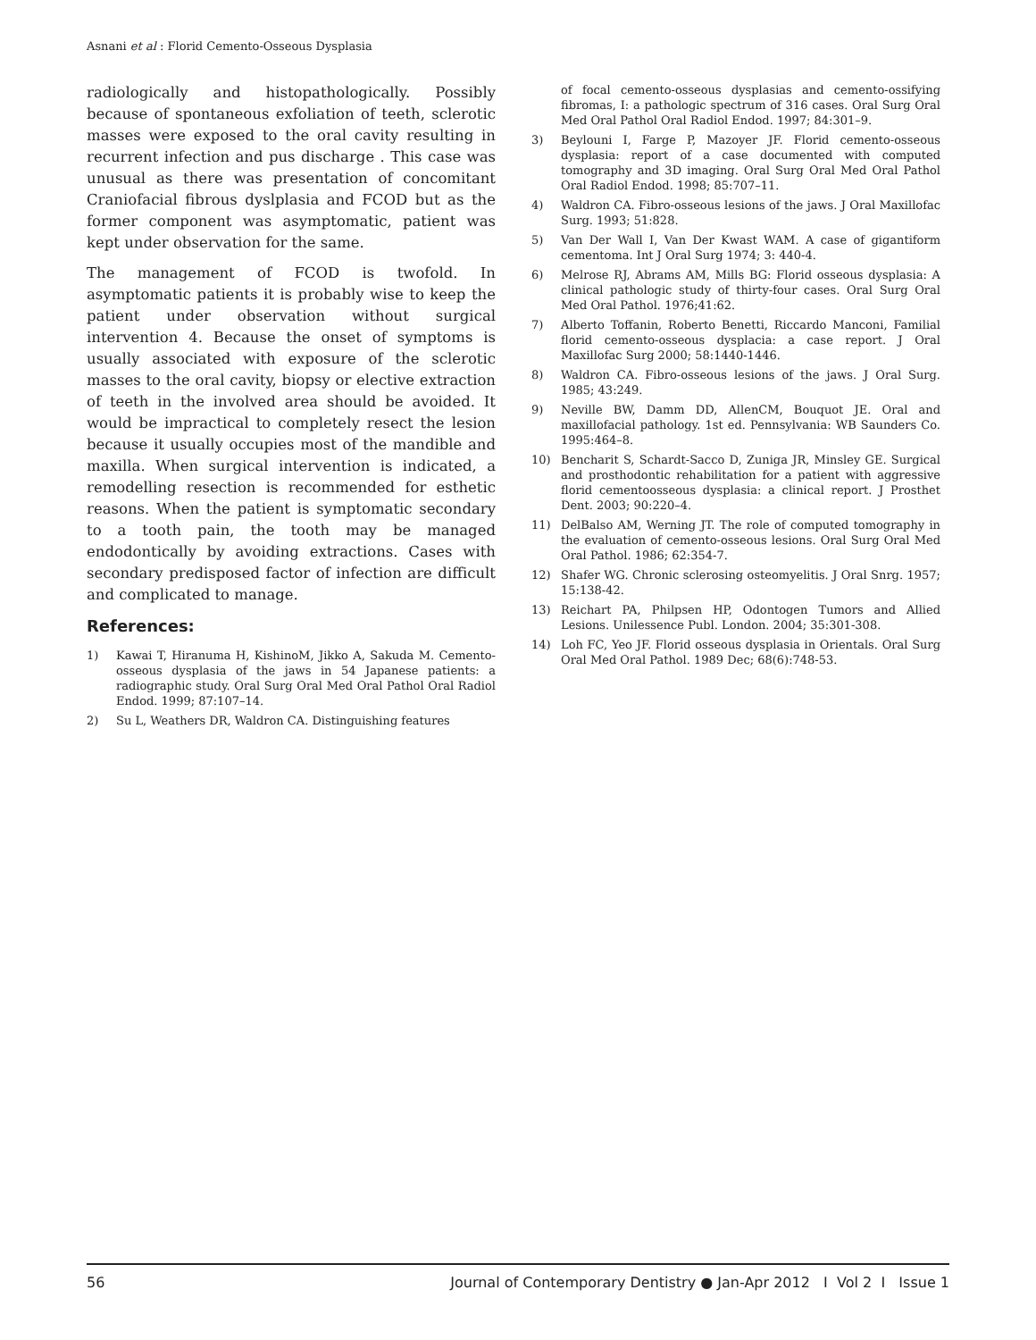Asnani et al : Florid Cemento-Osseous Dysplasia
radiologically and histopathologically. Possibly because of spontaneous exfoliation of teeth, sclerotic masses were exposed to the oral cavity resulting in recurrent infection and pus discharge . This case was unusual as there was presentation of concomitant Craniofacial fibrous dyslplasia and FCOD but as the former component was asymptomatic, patient was kept under observation for the same.
The management of FCOD is twofold. In asymptomatic patients it is probably wise to keep the patient under observation without surgical intervention 4. Because the onset of symptoms is usually associated with exposure of the sclerotic masses to the oral cavity, biopsy or elective extraction of teeth in the involved area should be avoided. It would be impractical to completely resect the lesion because it usually occupies most of the mandible and maxilla. When surgical intervention is indicated, a remodelling resection is recommended for esthetic reasons. When the patient is symptomatic secondary to a tooth pain, the tooth may be managed endodontically by avoiding extractions. Cases with secondary predisposed factor of infection are difficult and complicated to manage.
References:
1) Kawai T, Hiranuma H, KishinoM, Jikko A, Sakuda M. Cemento-osseous dysplasia of the jaws in 54 Japanese patients: a radiographic study. Oral Surg Oral Med Oral Pathol Oral Radiol Endod. 1999; 87:107–14.
2) Su L, Weathers DR, Waldron CA. Distinguishing features
of focal cemento-osseous dysplasias and cemento-ossifying fibromas, I: a pathologic spectrum of 316 cases. Oral Surg Oral Med Oral Pathol Oral Radiol Endod. 1997; 84:301–9.
3) Beylouni I, Farge P, Mazoyer JF. Florid cemento-osseous dysplasia: report of a case documented with computed tomography and 3D imaging. Oral Surg Oral Med Oral Pathol Oral Radiol Endod. 1998; 85:707–11.
4) Waldron CA. Fibro-osseous lesions of the jaws. J Oral Maxillofac Surg. 1993; 51:828.
5) Van Der Wall I, Van Der Kwast WAM. A case of gigantiform cementoma. Int J Oral Surg 1974; 3: 440-4.
6) Melrose RJ, Abrams AM, Mills BG: Florid osseous dysplasia: A clinical pathologic study of thirty-four cases. Oral Surg Oral Med Oral Pathol. 1976;41:62.
7) Alberto Toffanin, Roberto Benetti, Riccardo Manconi, Familial florid cemento-osseous dysplacia: a case report. J Oral Maxillofac Surg 2000; 58:1440-1446.
8) Waldron CA. Fibro-osseous lesions of the jaws. J Oral Surg. 1985; 43:249.
9) Neville BW, Damm DD, AllenCM, Bouquot JE. Oral and maxillofacial pathology. 1st ed. Pennsylvania: WB Saunders Co. 1995:464–8.
10) Bencharit S, Schardt-Sacco D, Zuniga JR, Minsley GE. Surgical and prosthodontic rehabilitation for a patient with aggressive florid cementoosseous dysplasia: a clinical report. J Prosthet Dent. 2003; 90:220–4.
11) DelBalso AM, Werning JT. The role of computed tomography in the evaluation of cemento-osseous lesions. Oral Surg Oral Med Oral Pathol. 1986; 62:354-7.
12) Shafer WG. Chronic sclerosing osteomyelitis. J Oral Snrg. 1957; 15:138-42.
13) Reichart PA, Philpsen HP, Odontogen Tumors and Allied Lesions. Unilessence Publ. London. 2004; 35:301-308.
14) Loh FC, Yeo JF. Florid osseous dysplasia in Orientals. Oral Surg Oral Med Oral Pathol. 1989 Dec; 68(6):748-53.
56 Journal of Contemporary Dentistry ● Jan-Apr 2012 I Vol 2 I Issue 1